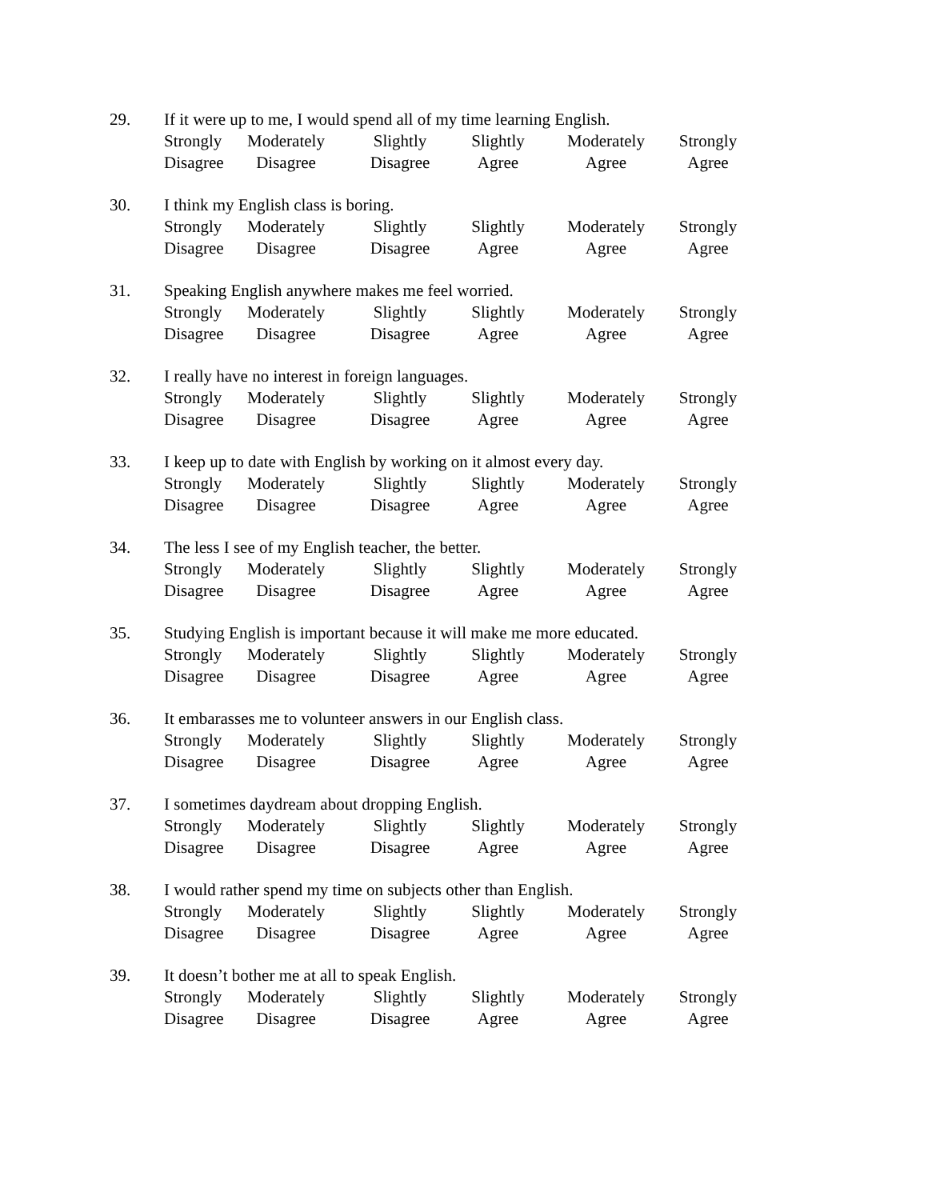29. If it were up to me, I would spend all of my time learning English.
Strongly
Disagree
Moderately
Disagree
Slightly
Disagree
Slightly
Agree
Moderately
Agree
Strongly
Agree
30. I think my English class is boring.
Strongly
Disagree
Moderately
Disagree
Slightly
Disagree
Slightly
Agree
Moderately
Agree
Strongly
Agree
31. Speaking English anywhere makes me feel worried.
Strongly
Disagree
Moderately
Disagree
Slightly
Disagree
Slightly
Agree
Moderately
Agree
Strongly
Agree
32. I really have no interest in foreign languages.
Strongly
Disagree
Moderately
Disagree
Slightly
Disagree
Slightly
Agree
Moderately
Agree
Strongly
Agree
33. I keep up to date with English by working on it almost every day.
Strongly
Disagree
Moderately
Disagree
Slightly
Disagree
Slightly
Agree
Moderately
Agree
Strongly
Agree
34. The less I see of my English teacher, the better.
Strongly
Disagree
Moderately
Disagree
Slightly
Disagree
Slightly
Agree
Moderately
Agree
Strongly
Agree
35. Studying English is important because it will make me more educated.
Strongly
Disagree
Moderately
Disagree
Slightly
Disagree
Slightly
Agree
Moderately
Agree
Strongly
Agree
36. It embarasses me to volunteer answers in our English class.
Strongly
Disagree
Moderately
Disagree
Slightly
Disagree
Slightly
Agree
Moderately
Agree
Strongly
Agree
37. I sometimes daydream about dropping English.
Strongly
Disagree
Moderately
Disagree
Slightly
Disagree
Slightly
Agree
Moderately
Agree
Strongly
Agree
38. I would rather spend my time on subjects other than English.
Strongly
Disagree
Moderately
Disagree
Slightly
Disagree
Slightly
Agree
Moderately
Agree
Strongly
Agree
39. It doesn’t bother me at all to speak English.
Strongly
Disagree
Moderately
Disagree
Slightly
Disagree
Slightly
Agree
Moderately
Agree
Strongly
Agree